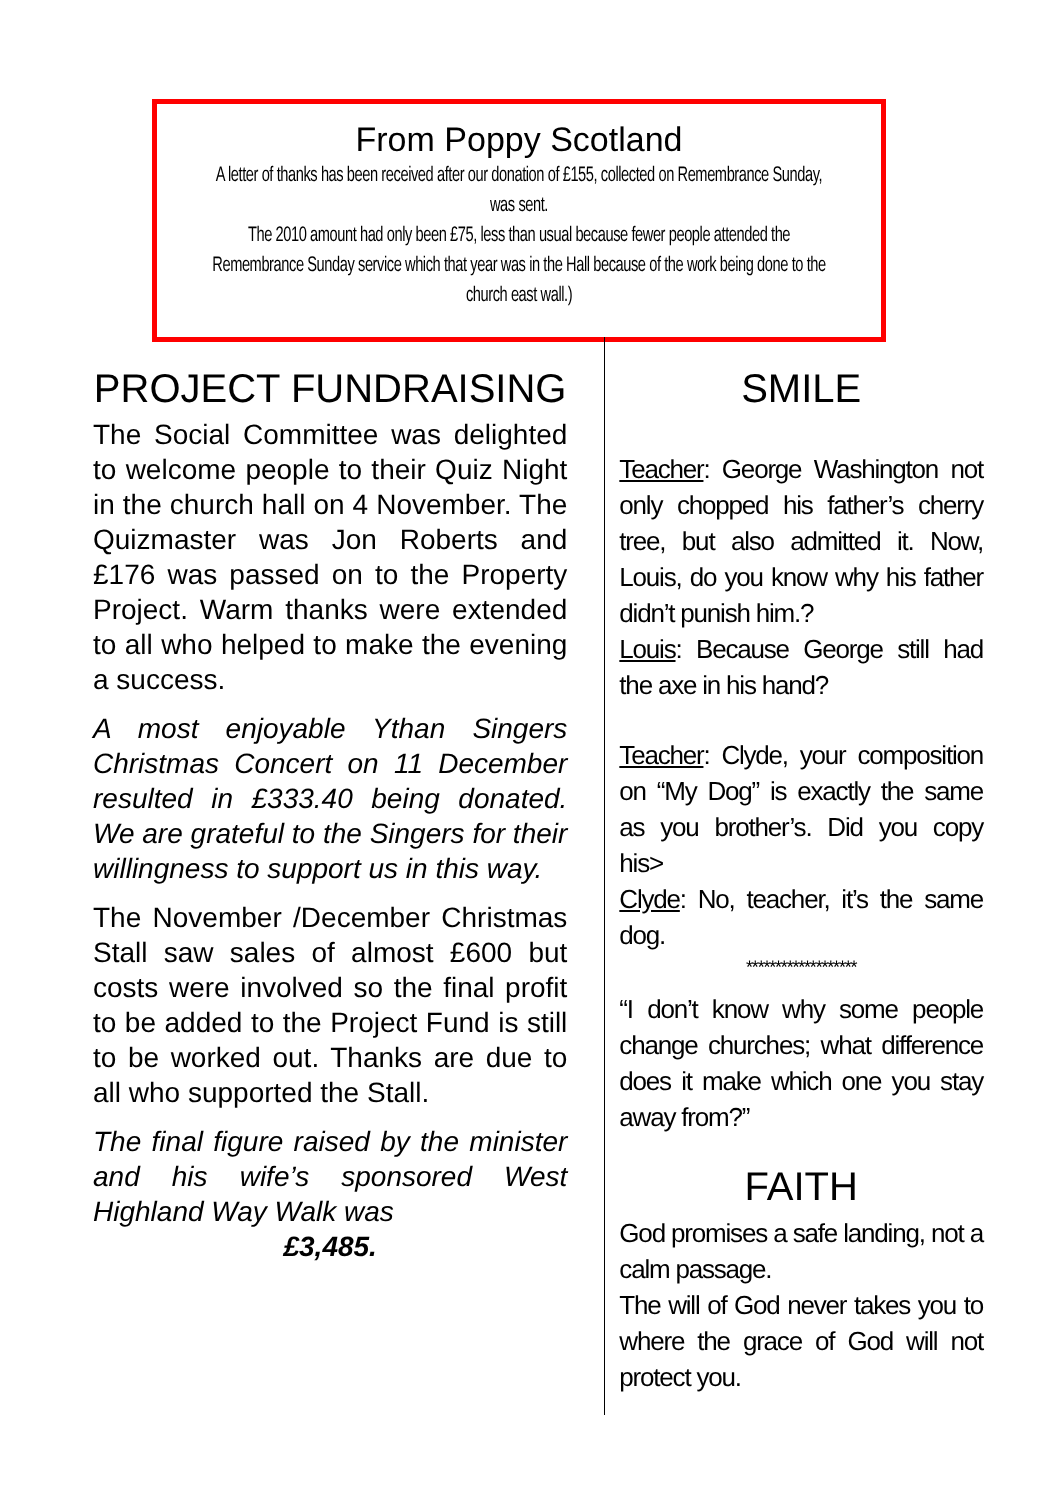From Poppy Scotland
A letter of thanks has been received after our donation of £155, collected on Remembrance Sunday, was sent.
The 2010 amount had only been £75, less than usual because fewer people attended the Remembrance Sunday service which that year was in the Hall because of the work being done to the church east wall.)
PROJECT FUNDRAISING
The Social Committee was delighted to welcome people to their Quiz Night in the church hall on 4 November. The Quizmaster was Jon Roberts and £176 was passed on to the Property Project. Warm thanks were extended to all who helped to make the evening a success.
A most enjoyable Ythan Singers Christmas Concert on 11 December resulted in £333.40 being donated. We are grateful to the Singers for their willingness to support us in this way.
The November /December Christmas Stall saw sales of almost £600 but costs were involved so the final profit to be added to the Project Fund is still to be worked out. Thanks are due to all who supported the Stall.
The final figure raised by the minister and his wife’s sponsored West Highland Way Walk was
£3,485.
SMILE
Teacher: George Washington not only chopped his father’s cherry tree, but also admitted it. Now, Louis, do you know why his father didn’t punish him.?
Louis: Because George still had the axe in his hand?
Teacher: Clyde, your composition on “My Dog” is exactly the same as you brother’s. Did you copy his>
Clyde: No, teacher, it’s the same dog.
*******************
“I don’t know why some people change churches; what difference does it make which one you stay away from?”
FAITH
God promises a safe landing, not a calm passage.
The will of God never takes you to where the grace of God will not protect you.